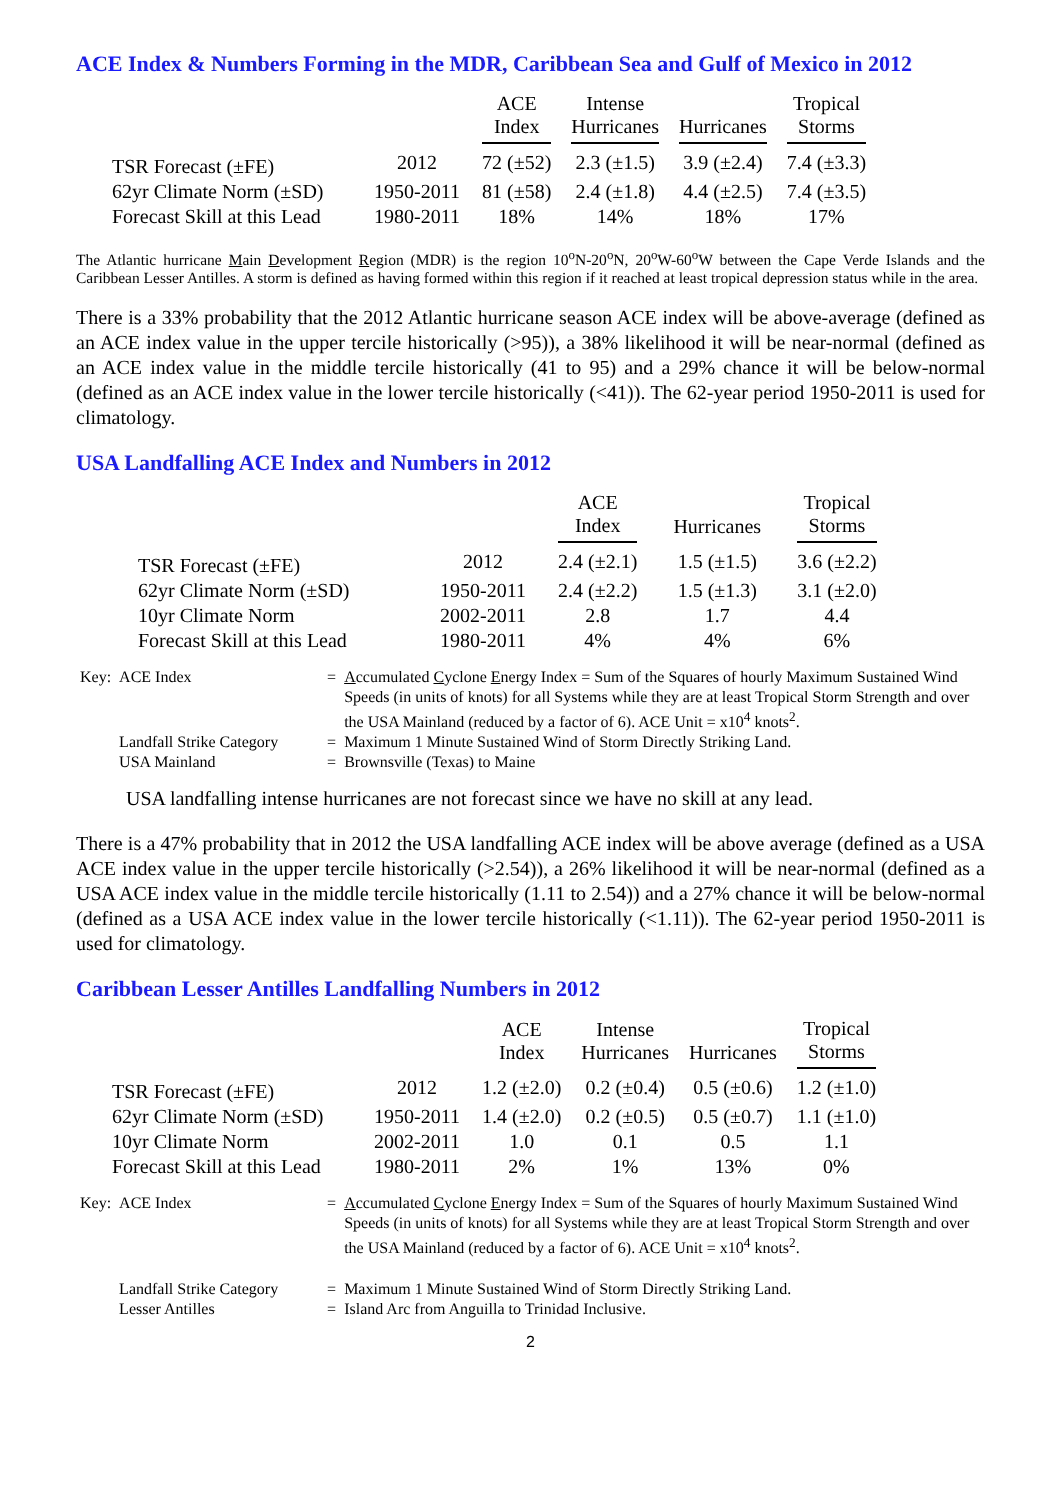ACE Index & Numbers Forming in the MDR, Caribbean Sea and Gulf of Mexico in 2012
| | | ACE Index | Intense Hurricanes | Hurricanes | Tropical Storms |
| --- | --- | --- | --- | --- | --- |
| TSR Forecast (±FE) | 2012 | 72 (±52) | 2.3 (±1.5) | 3.9 (±2.4) | 7.4 (±3.3) |
| 62yr Climate Norm (±SD) | 1950-2011 | 81 (±58) | 2.4 (±1.8) | 4.4 (±2.5) | 7.4 (±3.5) |
| Forecast Skill at this Lead | 1980-2011 | 18% | 14% | 18% | 17% |
The Atlantic hurricane Main Development Region (MDR) is the region 10<sup>o</sup>N-20<sup>o</sup>N, 20<sup>o</sup>W-60<sup>o</sup>W between the Cape Verde Islands and the Caribbean Lesser Antilles. A storm is defined as having formed within this region if it reached at least tropical depression status while in the area.
There is a 33% probability that the 2012 Atlantic hurricane season ACE index will be above-average (defined as an ACE index value in the upper tercile historically (>95)), a 38% likelihood it will be near-normal (defined as an ACE index value in the middle tercile historically (41 to 95) and a 29% chance it will be below-normal (defined as an ACE index value in the lower tercile historically (<41)). The 62-year period 1950-2011 is used for climatology.
USA Landfalling ACE Index and Numbers in 2012
| | | ACE Index | Hurricanes | Tropical Storms |
| --- | --- | --- | --- | --- |
| TSR Forecast (±FE) | 2012 | 2.4 (±2.1) | 1.5 (±1.5) | 3.6 (±2.2) |
| 62yr Climate Norm (±SD) | 1950-2011 | 2.4 (±2.2) | 1.5 (±1.3) | 3.1 (±2.0) |
| 10yr Climate Norm | 2002-2011 | 2.8 | 1.7 | 4.4 |
| Forecast Skill at this Lead | 1980-2011 | 4% | 4% | 6% |
| Key: | ACE Index | = | A ccumulated C yclone E nergy Index = Sum of the Squares of hourly Maximum Sustained Wind Speeds (in units of knots) for all Systems while they are at least Tropical Storm Strength and over the USA Mainland (reduced by a factor of 6). ACE Unit = x10<sup>4</sup> knots<sup>2</sup>. |
| | Landfall Strike Category | = | Maximum 1 Minute Sustained Wind of Storm Directly Striking Land. |
| | USA Mainland | = | Brownsville (Texas) to Maine |
USA landfalling intense hurricanes are not forecast since we have no skill at any lead.
There is a 47% probability that in 2012 the USA landfalling ACE index will be above average (defined as a USA ACE index value in the upper tercile historically (>2.54)), a 26% likelihood it will be near-normal (defined as a USA ACE index value in the middle tercile historically (1.11 to 2.54)) and a 27% chance it will be below-normal (defined as a USA ACE index value in the lower tercile historically (<1.11)). The 62-year period 1950-2011 is used for climatology.
Caribbean Lesser Antilles Landfalling Numbers in 2012
| | | ACE Index | Intense Hurricanes | Hurricanes | Tropical Storms |
| --- | --- | --- | --- | --- | --- |
| TSR Forecast (±FE) | 2012 | 1.2 (±2.0) | 0.2 (±0.4) | 0.5 (±0.6) | 1.2 (±1.0) |
| 62yr Climate Norm (±SD) | 1950-2011 | 1.4 (±2.0) | 0.2 (±0.5) | 0.5 (±0.7) | 1.1 (±1.0) |
| 10yr Climate Norm | 2002-2011 | 1.0 | 0.1 | 0.5 | 1.1 |
| Forecast Skill at this Lead | 1980-2011 | 2% | 1% | 13% | 0% |
| Key: | ACE Index | = | A ccumulated C yclone E nergy Index = Sum of the Squares of hourly Maximum Sustained Wind Speeds (in units of knots) for all Systems while they are at least Tropical Storm Strength and over the USA Mainland (reduced by a factor of 6). ACE Unit = x10<sup>4</sup> knots<sup>2</sup>. |
| | Landfall Strike Category | = | Maximum 1 Minute Sustained Wind of Storm Directly Striking Land. |
| | Lesser Antilles | = | Island Arc from Anguilla to Trinidad Inclusive. |
2